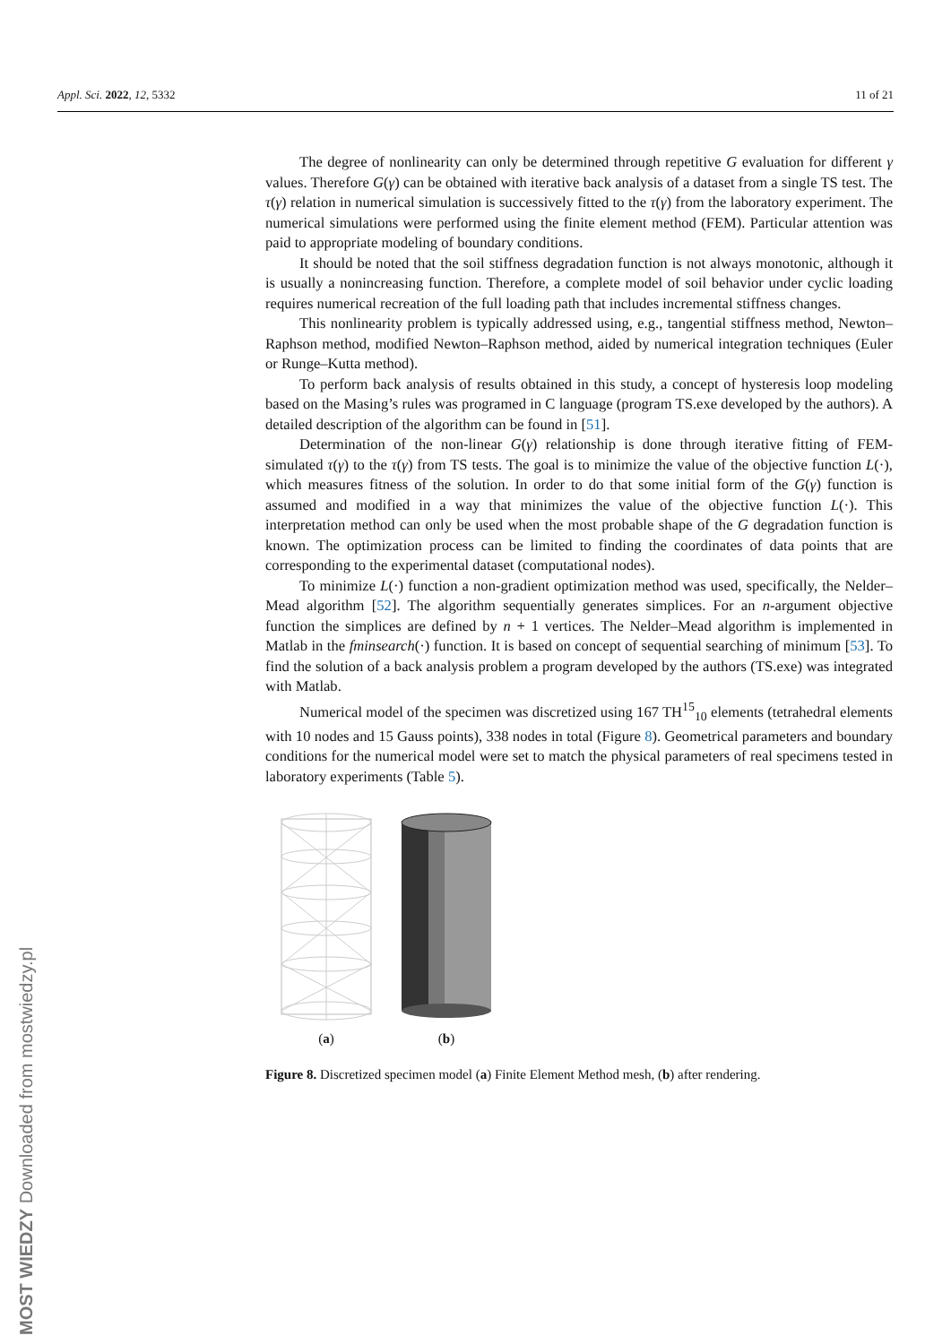Appl. Sci. 2022, 12, 5332 11 of 21
The degree of nonlinearity can only be determined through repetitive G evaluation for different γ values. Therefore G(γ) can be obtained with iterative back analysis of a dataset from a single TS test. The τ(γ) relation in numerical simulation is successively fitted to the τ(γ) from the laboratory experiment. The numerical simulations were performed using the finite element method (FEM). Particular attention was paid to appropriate modeling of boundary conditions.
It should be noted that the soil stiffness degradation function is not always monotonic, although it is usually a nonincreasing function. Therefore, a complete model of soil behavior under cyclic loading requires numerical recreation of the full loading path that includes incremental stiffness changes.
This nonlinearity problem is typically addressed using, e.g., tangential stiffness method, Newton–Raphson method, modified Newton–Raphson method, aided by numerical integration techniques (Euler or Runge–Kutta method).
To perform back analysis of results obtained in this study, a concept of hysteresis loop modeling based on the Masing’s rules was programed in C language (program TS.exe developed by the authors). A detailed description of the algorithm can be found in [51].
Determination of the non-linear G(γ) relationship is done through iterative fitting of FEM-simulated τ(γ) to the τ(γ) from TS tests. The goal is to minimize the value of the objective function L(·), which measures fitness of the solution. In order to do that some initial form of the G(γ) function is assumed and modified in a way that minimizes the value of the objective function L(·). This interpretation method can only be used when the most probable shape of the G degradation function is known. The optimization process can be limited to finding the coordinates of data points that are corresponding to the experimental dataset (computational nodes).
To minimize L(·) function a non-gradient optimization method was used, specifically, the Nelder–Mead algorithm [52]. The algorithm sequentially generates simplices. For an n-argument objective function the simplices are defined by n + 1 vertices. The Nelder–Mead algorithm is implemented in Matlab in the fminsearch(·) function. It is based on concept of sequential searching of minimum [53]. To find the solution of a back analysis problem a program developed by the authors (TS.exe) was integrated with Matlab.
Numerical model of the specimen was discretized using 167 TH<sup>15</sup><sub>10</sub> elements (tetrahedral elements with 10 nodes and 15 Gauss points), 338 nodes in total (Figure 8). Geometrical parameters and boundary conditions for the numerical model were set to match the physical parameters of real specimens tested in laboratory experiments (Table 5).
(a)
(b)
Figure 8. Discretized specimen model (a) Finite Element Method mesh, (b) after rendering.
MOST WIEDZY Downloaded from mostwiedzy.pl